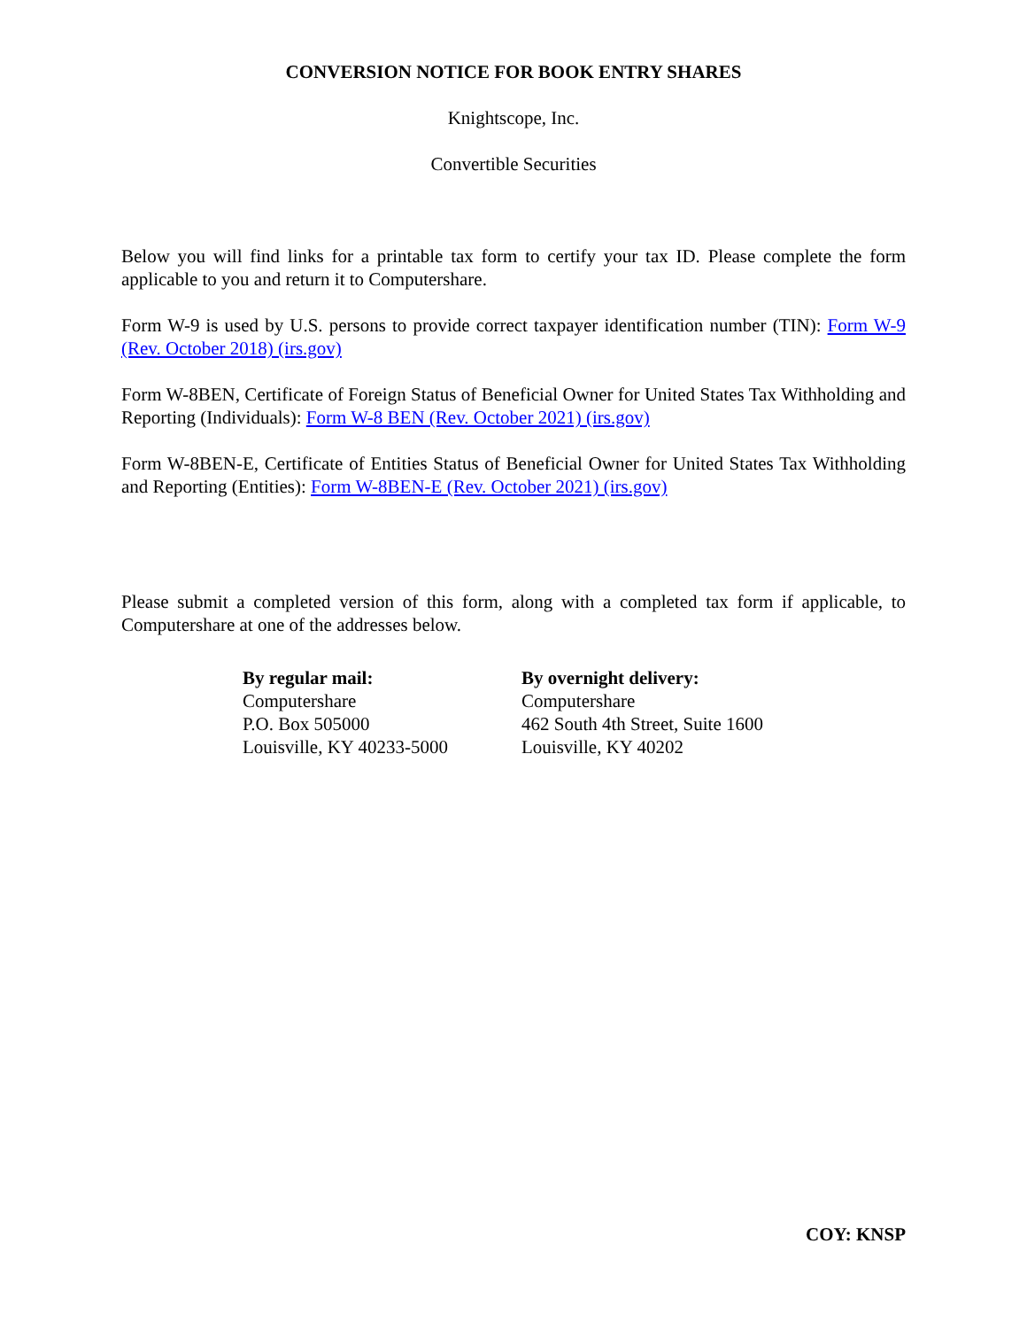CONVERSION NOTICE FOR BOOK ENTRY SHARES
Knightscope, Inc.
Convertible Securities
Below you will find links for a printable tax form to certify your tax ID. Please complete the form applicable to you and return it to Computershare.
Form W-9 is used by U.S. persons to provide correct taxpayer identification number (TIN): Form W-9 (Rev. October 2018) (irs.gov)
Form W-8BEN, Certificate of Foreign Status of Beneficial Owner for United States Tax Withholding and Reporting (Individuals): Form W-8 BEN (Rev. October 2021) (irs.gov)
Form W-8BEN-E, Certificate of Entities Status of Beneficial Owner for United States Tax Withholding and Reporting (Entities): Form W-8BEN-E (Rev. October 2021) (irs.gov)
Please submit a completed version of this form, along with a completed tax form if applicable, to Computershare at one of the addresses below.
By regular mail:
Computershare
P.O. Box 505000
Louisville, KY 40233-5000
By overnight delivery:
Computershare
462 South 4th Street, Suite 1600
Louisville, KY 40202
COY: KNSP